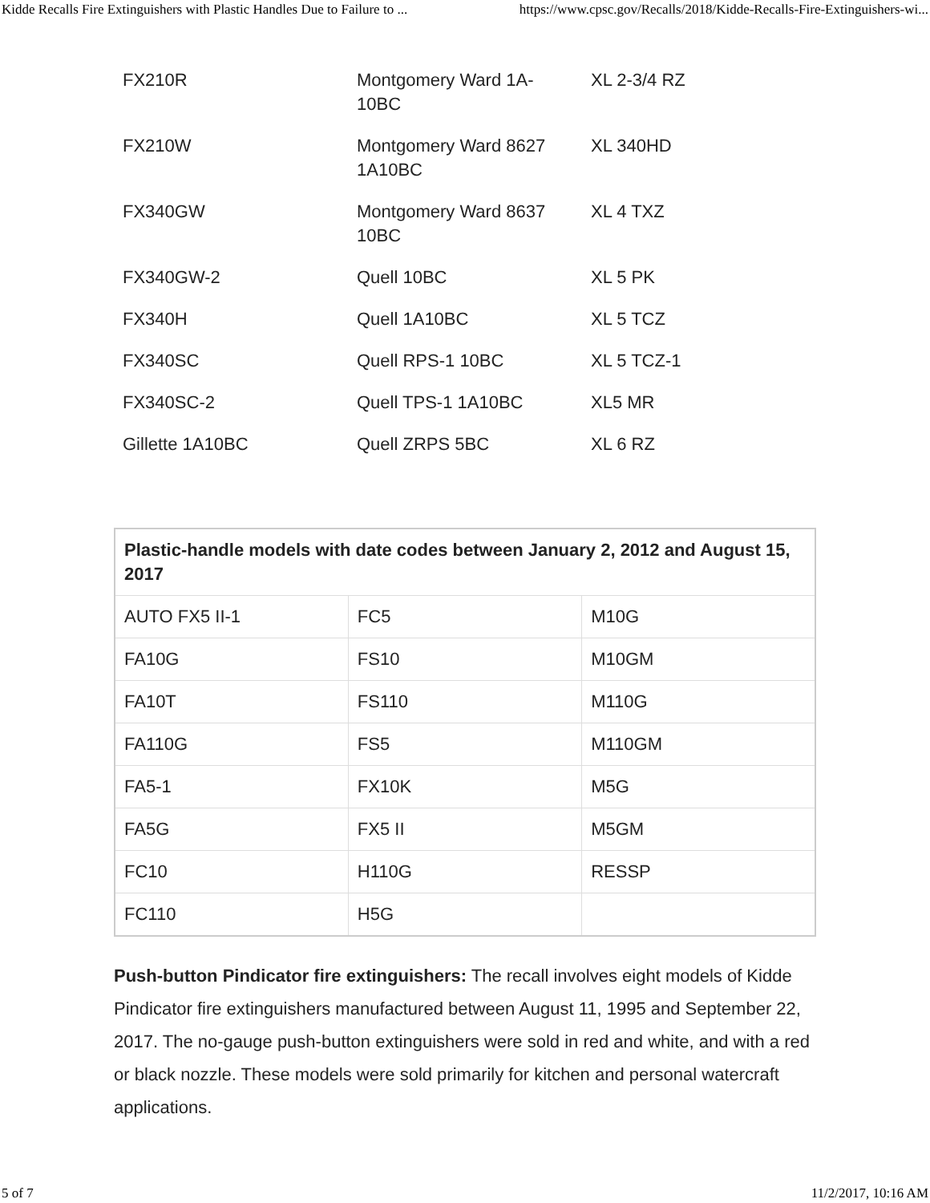Kidde Recalls Fire Extinguishers with Plastic Handles Due to Failure to ... https://www.cpsc.gov/Recalls/2018/Kidde-Recalls-Fire-Extinguishers-wi...
| FX210R | Montgomery Ward 1A-10BC | XL 2-3/4 RZ |
| FX210W | Montgomery Ward 8627 1A10BC | XL 340HD |
| FX340GW | Montgomery Ward 8637 10BC | XL 4 TXZ |
| FX340GW-2 | Quell 10BC | XL 5 PK |
| FX340H | Quell 1A10BC | XL 5 TCZ |
| FX340SC | Quell RPS-1 10BC | XL 5 TCZ-1 |
| FX340SC-2 | Quell TPS-1 1A10BC | XL5 MR |
| Gillette 1A10BC | Quell ZRPS 5BC | XL 6 RZ |
| Plastic-handle models with date codes between January 2, 2012 and August 15, 2017 | | |
| --- | --- | --- |
| AUTO FX5 II-1 | FC5 | M10G |
| FA10G | FS10 | M10GM |
| FA10T | FS110 | M110G |
| FA110G | FS5 | M110GM |
| FA5-1 | FX10K | M5G |
| FA5G | FX5 II | M5GM |
| FC10 | H110G | RESSP |
| FC110 | H5G | |
Push-button Pindicator fire extinguishers: The recall involves eight models of Kidde Pindicator fire extinguishers manufactured between August 11, 1995 and September 22, 2017. The no-gauge push-button extinguishers were sold in red and white, and with a red or black nozzle. These models were sold primarily for kitchen and personal watercraft applications.
5 of 7 11/2/2017, 10:16 AM